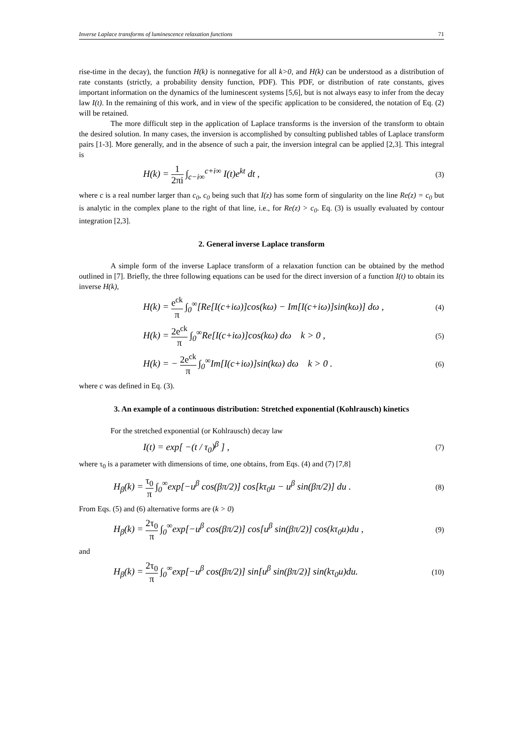Inverse Laplace transforms of luminescence relaxation functions 71
rise-time in the decay), the function H(k) is nonnegative for all k>0, and H(k) can be understood as a distribution of rate constants (strictly, a probability density function, PDF). This PDF, or distribution of rate constants, gives important information on the dynamics of the luminescent systems [5,6], but is not always easy to infer from the decay law I(t). In the remaining of this work, and in view of the specific application to be considered, the notation of Eq. (2) will be retained.
The more difficult step in the application of Laplace transforms is the inversion of the transform to obtain the desired solution. In many cases, the inversion is accomplished by consulting published tables of Laplace transform pairs [1-3]. More generally, and in the absence of such a pair, the inversion integral can be applied [2,3]. This integral is
H(k) = 1 2πi ∫<sub>c−i∞</sub><sup>c+i∞</sup> I(t)e<sup>kt</sup> dt , (3)
where c is a real number larger than c<sub>0</sub>, c<sub>0</sub> being such that I(z) has some form of singularity on the line Re(z) = c<sub>0</sub> but is analytic in the complex plane to the right of that line, i.e., for Re(z) > c<sub>0</sub>. Eq. (3) is usually evaluated by contour integration [2,3].
2. General inverse Laplace transform
A simple form of the inverse Laplace transform of a relaxation function can be obtained by the method outlined in [7]. Briefly, the three following equations can be used for the direct inversion of a function I(t) to obtain its inverse H(k),
H(k) = e<sup>ck</sup> π ∫<sub>0</sub><sup>∞</sup>[Re[I(c+iω)]cos(kω) − Im[I(c+iω)]sin(kω)] dω , (4)
H(k) = 2e<sup>ck</sup> π ∫<sub>0</sub><sup>∞</sup>Re[I(c+iω)]cos(kω) dω k > 0 , (5)
H(k) = − 2e<sup>ck</sup> π ∫<sub>0</sub><sup>∞</sup>Im[I(c+iω)]sin(kω) dω k > 0 . (6)
where c was defined in Eq. (3).
3. An example of a continuous distribution: Stretched exponential (Kohlrausch) kinetics
For the stretched exponential (or Kohlrausch) decay law
I(t) = exp[ −(t / τ<sub>0</sub>)<sup>β</sup> ] , (7)
where τ<sub>0</sub> is a parameter with dimensions of time, one obtains, from Eqs. (4) and (7) [7,8]
H<sub>β</sub>(k) = τ<sub>0</sub> π ∫<sub>0</sub><sup>∞</sup>exp[−u<sup>β</sup> cos(βπ/2)] cos[kτ<sub>0</sub>u − u<sup>β</sup> sin(βπ/2)] du . (8)
From Eqs. (5) and (6) alternative forms are (k > 0)
H<sub>β</sub>(k) = 2τ<sub>0</sub> π ∫<sub>0</sub><sup>∞</sup>exp[−u<sup>β</sup> cos(βπ/2)] cos[u<sup>β</sup> sin(βπ/2)] cos(kτ<sub>0</sub>u)du , (9)
and
H<sub>β</sub>(k) = 2τ<sub>0</sub> π ∫<sub>0</sub><sup>∞</sup>exp[−u<sup>β</sup> cos(βπ/2)] sin[u<sup>β</sup> sin(βπ/2)] sin(kτ<sub>0</sub>u)du. (10)